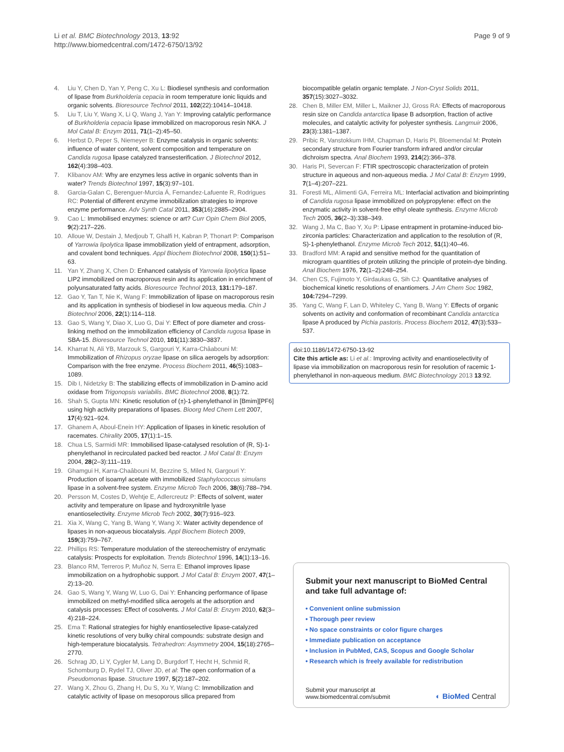Li et al. BMC Biotechnology 2013, 13:92
http://www.biomedcentral.com/1472-6750/13/92
Page 9 of 9
4. Liu Y, Chen D, Yan Y, Peng C, Xu L: Biodiesel synthesis and conformation of lipase from Burkholderia cepacia in room temperature ionic liquids and organic solvents. Bioresource Technol 2011, 102(22):10414–10418.
5. Liu T, Liu Y, Wang X, Li Q, Wang J, Yan Y: Improving catalytic performance of Burkholderia cepacia lipase immobilized on macroporous resin NKA. J Mol Catal B: Enzym 2011, 71(1–2):45–50.
6. Herbst D, Peper S, Niemeyer B: Enzyme catalysis in organic solvents: influence of water content, solvent composition and temperature on Candida rugosa lipase catalyzed transesterification. J Biotechnol 2012, 162(4):398–403.
7. Klibanov AM: Why are enzymes less active in organic solvents than in water? Trends Biotechnol 1997, 15(3):97–101.
8. Garcia-Galan C, Berenguer-Murcia Á, Fernandez-Lafuente R, Rodrigues RC: Potential of different enzyme immobilization strategies to improve enzyme performance. Adv Synth Catal 2011, 353(16):2885–2904.
9. Cao L: Immobilised enzymes: science or art? Curr Opin Chem Biol 2005, 9(2):217–226.
10. Alloue W, Destain J, Medjoub T, Ghalfi H, Kabran P, Thonart P: Comparison of Yarrowia lipolytica lipase immobilization yield of entrapment, adsorption, and covalent bond techniques. Appl Biochem Biotechnol 2008, 150(1):51–63.
11. Yan Y, Zhang X, Chen D: Enhanced catalysis of Yarrowia lipolytica lipase LIP2 immobilized on macroporous resin and its application in enrichment of polyunsaturated fatty acids. Bioresource Technol 2013, 131: 179–187.
12. Gao Y, Tan T, Nie K, Wang F: Immobilization of lipase on macroporous resin and its application in synthesis of biodiesel in low aqueous media. Chin J Biotechnol 2006, 22(1):114–118.
13. Gao S, Wang Y, Diao X, Luo G, Dai Y: Effect of pore diameter and cross-linking method on the immobilization efficiency of Candida rugosa lipase in SBA-15. Bioresource Technol 2010, 101(11):3830–3837.
14. Kharrat N, Ali YB, Marzouk S, Gargouri Y, Karra-Châabouni M: Immobilization of Rhizopus oryzae lipase on silica aerogels by adsorption: Comparison with the free enzyme. Process Biochem 2011, 46(5):1083–1089.
15. Dib I, Nidetzky B: The stabilizing effects of immobilization in D-amino acid oxidase from Trigonopsis variabilis. BMC Biotechnol 2008, 8(1):72.
16. Shah S, Gupta MN: Kinetic resolution of (±)-1-phenylethanol in [Bmim][PF6] using high activity preparations of lipases. Bioorg Med Chem Lett 2007, 17(4):921–924.
17. Ghanem A, Aboul-Enein HY: Application of lipases in kinetic resolution of racemates. Chirality 2005, 17(1):1–15.
18. Chua LS, Sarmidi MR: Immobilised lipase-catalysed resolution of (R, S)-1-phenylethanol in recirculated packed bed reactor. J Mol Catal B: Enzym 2004, 28(2–3):111–119.
19. Ghamgui H, Karra-Chaâbouni M, Bezzine S, Miled N, Gargouri Y: Production of isoamyl acetate with immobilized Staphylococcus simulans lipase in a solvent-free system. Enzyme Microb Tech 2006, 38(6):788–794.
20. Persson M, Costes D, Wehtje E, Adlercreutz P: Effects of solvent, water activity and temperature on lipase and hydroxynitrile lyase enantioselectivity. Enzyme Microb Tech 2002, 30(7):916–923.
21. Xia X, Wang C, Yang B, Wang Y, Wang X: Water activity dependence of lipases in non-aqueous biocatalysis. Appl Biochem Biotech 2009, 159(3):759–767.
22. Phillips RS: Temperature modulation of the stereochemistry of enzymatic catalysis: Prospects for exploitation. Trends Biotechnol 1996, 14(1):13–16.
23. Blanco RM, Terreros P, Muñoz N, Serra E: Ethanol improves lipase immobilization on a hydrophobic support. J Mol Catal B: Enzym 2007, 47(1–2):13–20.
24. Gao S, Wang Y, Wang W, Luo G, Dai Y: Enhancing performance of lipase immobilized on methyl-modified silica aerogels at the adsorption and catalysis processes: Effect of cosolvents. J Mol Catal B: Enzym 2010, 62(3–4):218–224.
25. Ema T: Rational strategies for highly enantioselective lipase-catalyzed kinetic resolutions of very bulky chiral compounds: substrate design and high-temperature biocatalysis. Tetrahedron: Asymmetry 2004, 15(18):2765–2770.
26. Schrag JD, Li Y, Cygler M, Lang D, Burgdorf T, Hecht H, Schmid R, Schomburg D, Rydel TJ, Oliver JD, et al: The open conformation of a Pseudomonas lipase. Structure 1997, 5(2):187–202.
27. Wang X, Zhou G, Zhang H, Du S, Xu Y, Wang C: Immobilization and catalytic activity of lipase on mesoporous silica prepared from
biocompatible gelatin organic template. J Non-Cryst Solids 2011, 357(15):3027–3032.
28. Chen B, Miller EM, Miller L, Maikner JJ, Gross RA: Effects of macroporous resin size on Candida antarctica lipase B adsorption, fraction of active molecules, and catalytic activity for polyester synthesis. Langmuir 2006, 23(3):1381–1387.
29. Pribic R, Vanstokkum IHM, Chapman D, Haris PI, Bloemendal M: Protein secondary structure from Fourier transform infrared and/or circular dichroism spectra. Anal Biochem 1993, 214(2):366–378.
30. Haris PI, Severcan F: FTIR spectroscopic characterization of protein structure in aqueous and non-aqueous media. J Mol Catal B: Enzym 1999, 7(1–4):207–221.
31. Foresti ML, Alimenti GA, Ferreira ML: Interfacial activation and bioimprinting of Candida rugosa lipase immobilized on polypropylene: effect on the enzymatic activity in solvent-free ethyl oleate synthesis. Enzyme Microb Tech 2005, 36(2–3):338–349.
32. Wang J, Ma C, Bao Y, Xu P: Lipase entrapment in protamine-induced bio-zirconia particles: Characterization and application to the resolution of (R, S)-1-phenylethanol. Enzyme Microb Tech 2012, 51(1):40–46.
33. Bradford MM: A rapid and sensitive method for the quantitation of microgram quantities of protein utilizing the principle of protein-dye binding. Anal Biochem 1976, 72(1–2):248–254.
34. Chen CS, Fujimoto Y, Girdaukas G, Sih CJ: Quantitative analyses of biochemical kinetic resolutions of enantiomers. J Am Chem Soc 1982, 104: 7294–7299.
35. Yang C, Wang F, Lan D, Whiteley C, Yang B, Wang Y: Effects of organic solvents on activity and conformation of recombinant Candida antarctica lipase A produced by Pichia pastoris. Process Biochem 2012, 47(3):533–537.
doi:10.1186/1472-6750-13-92
Cite this article as: Li et al.: Improving activity and enantioselectivity of lipase via immobilization on macroporous resin for resolution of racemic 1- phenylethanol in non-aqueous medium. BMC Biotechnology 2013 13:92.
Submit your next manuscript to BioMed Central
and take full advantage of:
• Convenient online submission
• Thorough peer review
• No space constraints or color figure charges
• Immediate publication on acceptance
• Inclusion in PubMed, CAS, Scopus and Google Scholar
• Research which is freely available for redistribution
Submit your manuscript at
www.biomedcentral.com/submit
◐ BioMed Central